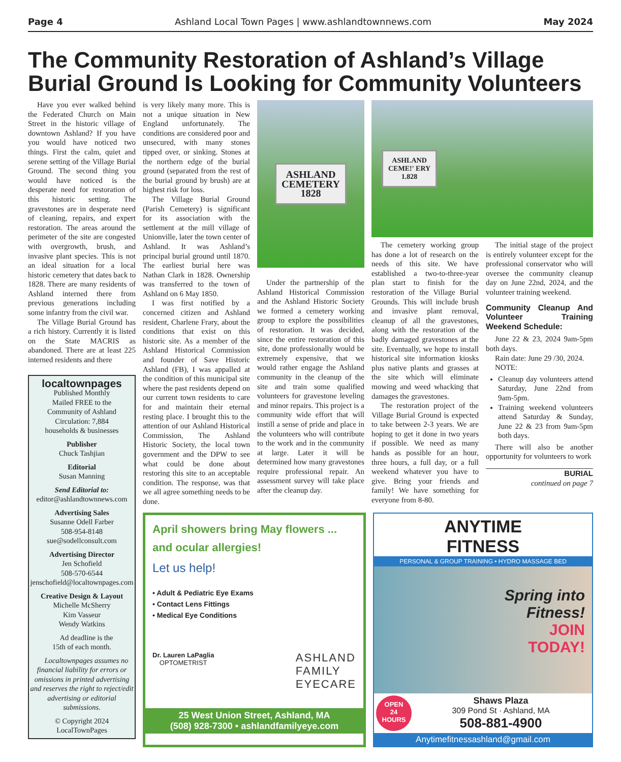Page 4 Ashland Local Town Pages | www.ashlandtownnews.com May 2024
The Community Restoration of Ashland’s Village Burial Ground Is Looking for Community Volunteers
Have you ever walked behind the Federated Church on Main Street in the historic village of downtown Ashland? If you have you would have noticed two things. First the calm, quiet and serene setting of the Village Burial Ground. The second thing you would have noticed is the desperate need for restoration of this historic setting. The gravestones are in desperate need of cleaning, repairs, and expert restoration. The areas around the perimeter of the site are congested with overgrowth, brush, and invasive plant species. This is not an ideal situation for a local historic cemetery that dates back to 1828. There are many residents of Ashland interned there from previous generations including some infantry from the civil war.
The Village Burial Ground has a rich history. Currently it is listed on the State MACRIS as abandoned. There are at least 225 interned residents and there
localtownpages
Published Monthly
Mailed FREE to the
Community of Ashland
Circulation: 7,884
households & businesses
Publisher
Chuck Tashjian
Editorial
Susan Manning
Send Editorial to:
editor@ashlandtownnews.com
Advertising Sales
Susanne Odell Farber
508-954-8148
sue@sodellconsult.com
Advertising Director
Jen Schofield
508-570-6544
jenschofield@localtownpages.com
Creative Design & Layout
Michelle McSherry
Kim Vasseur
Wendy Watkins
Ad deadline is the
15th of each month.
Localtownpages assumes no financial liability for errors or omissions in printed advertising and reserves the right to reject/edit advertising or editorial submissions.
© Copyright 2024 LocalTownPages
is very likely many more. This is not a unique situation in New England unfortunately. The conditions are considered poor and unsecured, with many stones tipped over, or sinking. Stones at the northern edge of the burial ground (separated from the rest of the burial ground by brush) are at highest risk for loss.
The Village Burial Ground (Parish Cemetery) is significant for its association with the settlement at the mill village of Unionville, later the town center of Ashland. It was Ashland’s principal burial ground until 1870. The earliest burial here was Nathan Clark in 1828. Ownership was transferred to the town of Ashland on 6 May 1850.
I was first notified by a concerned citizen and Ashland resident, Charlene Frary, about the conditions that exist on this historic site. As a member of the Ashland Historical Commission and founder of Save Historic Ashland (FB), I was appalled at the condition of this municipal site where the past residents depend on our current town residents to care for and maintain their eternal resting place. I brought this to the attention of our Ashland Historical Commission, The Ashland Historic Society, the local town government and the DPW to see what could be done about restoring this site to an acceptable condition. The response, was that we all agree something needs to be done.
ASHLAND
CEMETERY
1828
Under the partnership of the Ashland Historical Commission and the Ashland Historic Society we formed a cemetery working group to explore the possibilities of restoration. It was decided, since the entire restoration of this site, done professionally would be extremely expensive, that we would rather engage the Ashland community in the cleanup of the site and train some qualified volunteers for gravestone leveling and minor repairs. This project is a community wide effort that will instill a sense of pride and place in the volunteers who will contribute to the work and in the community at large. Later it will be determined how many gravestones require professional repair. An assessment survey will take place after the cleanup day.
ASHLAND
CEME!' ERY
1.828
The cemetery working group has done a lot of research on the needs of this site. We have established a two-to-three-year plan start to finish for the restoration of the Village Burial Grounds. This will include brush and invasive plant removal, cleanup of all the gravestones, along with the restoration of the badly damaged gravestones at the site. Eventually, we hope to install historical site information kiosks plus native plants and grasses at the site which will eliminate mowing and weed whacking that damages the gravestones.
The restoration project of the Village Burial Ground is expected to take between 2-3 years. We are hoping to get it done in two years if possible. We need as many hands as possible for an hour, three hours, a full day, or a full weekend whatever you have to give. Bring your friends and family! We have something for everyone from 8-80.
The initial stage of the project is entirely volunteer except for the professional conservator who will oversee the community cleanup day on June 22nd, 2024, and the volunteer training weekend.
Community Cleanup And Volunteer Training Weekend Schedule:
June 22 & 23, 2024 9am-5pm both days.
Rain date: June 29 /30, 2024.
NOTE:
Cleanup day volunteers attend Saturday, June 22nd from 9am-5pm.
Training weekend volunteers attend Saturday & Sunday, June 22 & 23 from 9am-5pm both days.
There will also be another opportunity for volunteers to work
BURIAL
continued on page 7
April showers bring May flowers ...
and ocular allergies!
Let us help!
• Adult & Pediatric Eye Exams
• Contact Lens Fittings
• Medical Eye Conditions
Dr. Lauren LaPaglia
OPTOMETRIST
ASHLAND
FAMILY
EYECARE
25 West Union Street, Ashland, MA
(508) 928-7300 • ashlandfamilyeye.com
ANYTIME
FITNESS
PERSONAL & GROUP TRAINING • HYDRO MASSAGE BED
Spring into
Fitness!
JOIN
TODAY!
OPEN
24
HOURS
Shaws Plaza
309 Pond St · Ashland, MA
508-881-4900
Anytimefitnessashland@gmail.com